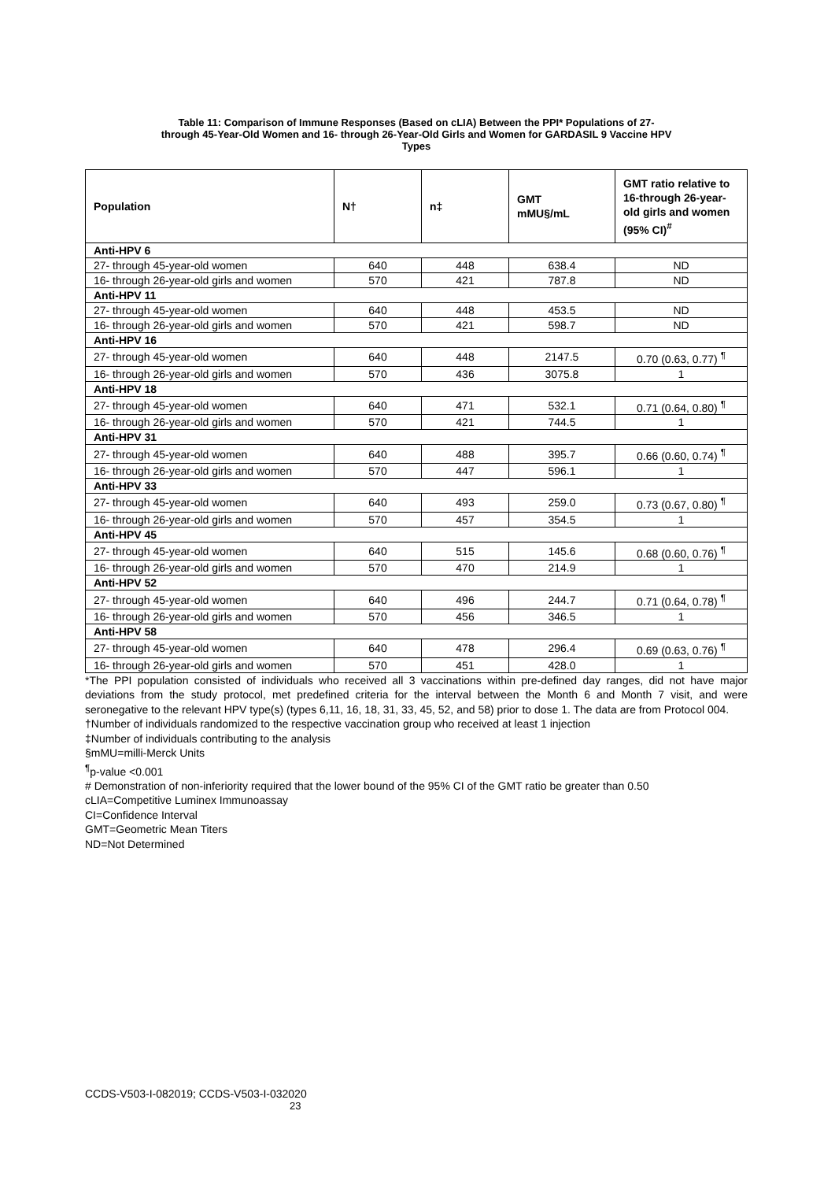Table 11: Comparison of Immune Responses (Based on cLIA) Between the PPI* Populations of 27-
through 45-Year-Old Women and 16- through 26-Year-Old Girls and Women for GARDASIL 9 Vaccine HPV
Types
| Population | N† | n‡ | GMT mMU§/mL | GMT ratio relative to 16-through 26-year-old girls and women (95% CI)<sup>#</sup> |
| --- | --- | --- | --- | --- |
| Anti-HPV 6 | | | | |
| 27- through 45-year-old women | 640 | 448 | 638.4 | ND |
| 16- through 26-year-old girls and women | 570 | 421 | 787.8 | ND |
| Anti-HPV 11 | | | | |
| 27- through 45-year-old women | 640 | 448 | 453.5 | ND |
| 16- through 26-year-old girls and women | 570 | 421 | 598.7 | ND |
| Anti-HPV 16 | | | | |
| 27- through 45-year-old women | 640 | 448 | 2147.5 | 0.70 (0.63, 0.77) <sup>¶</sup> |
| 16- through 26-year-old girls and women | 570 | 436 | 3075.8 | 1 |
| Anti-HPV 18 | | | | |
| 27- through 45-year-old women | 640 | 471 | 532.1 | 0.71 (0.64, 0.80) <sup>¶</sup> |
| 16- through 26-year-old girls and women | 570 | 421 | 744.5 | 1 |
| Anti-HPV 31 | | | | |
| 27- through 45-year-old women | 640 | 488 | 395.7 | 0.66 (0.60, 0.74) <sup>¶</sup> |
| 16- through 26-year-old girls and women | 570 | 447 | 596.1 | 1 |
| Anti-HPV 33 | | | | |
| 27- through 45-year-old women | 640 | 493 | 259.0 | 0.73 (0.67, 0.80) <sup>¶</sup> |
| 16- through 26-year-old girls and women | 570 | 457 | 354.5 | 1 |
| Anti-HPV 45 | | | | |
| 27- through 45-year-old women | 640 | 515 | 145.6 | 0.68 (0.60, 0.76) <sup>¶</sup> |
| 16- through 26-year-old girls and women | 570 | 470 | 214.9 | 1 |
| Anti-HPV 52 | | | | |
| 27- through 45-year-old women | 640 | 496 | 244.7 | 0.71 (0.64, 0.78) <sup>¶</sup> |
| 16- through 26-year-old girls and women | 570 | 456 | 346.5 | 1 |
| Anti-HPV 58 | | | | |
| 27- through 45-year-old women | 640 | 478 | 296.4 | 0.69 (0.63, 0.76) <sup>¶</sup> |
| 16- through 26-year-old girls and women | 570 | 451 | 428.0 | 1 |
*The PPI population consisted of individuals who received all 3 vaccinations within pre-defined day ranges, did not have major deviations from the study protocol, met predefined criteria for the interval between the Month 6 and Month 7 visit, and were seronegative to the relevant HPV type(s) (types 6,11, 16, 18, 31, 33, 45, 52, and 58) prior to dose 1. The data are from Protocol 004.
†Number of individuals randomized to the respective vaccination group who received at least 1 injection
‡Number of individuals contributing to the analysis
§mMU=milli-Merck Units
<sup>¶</sup> p-value <0.001
# Demonstration of non-inferiority required that the lower bound of the 95% CI of the GMT ratio be greater than 0.50
cLIA=Competitive Luminex Immunoassay
CI=Confidence Interval
GMT=Geometric Mean Titers
ND=Not Determined
CCDS-V503-I-082019; CCDS-V503-I-032020
23